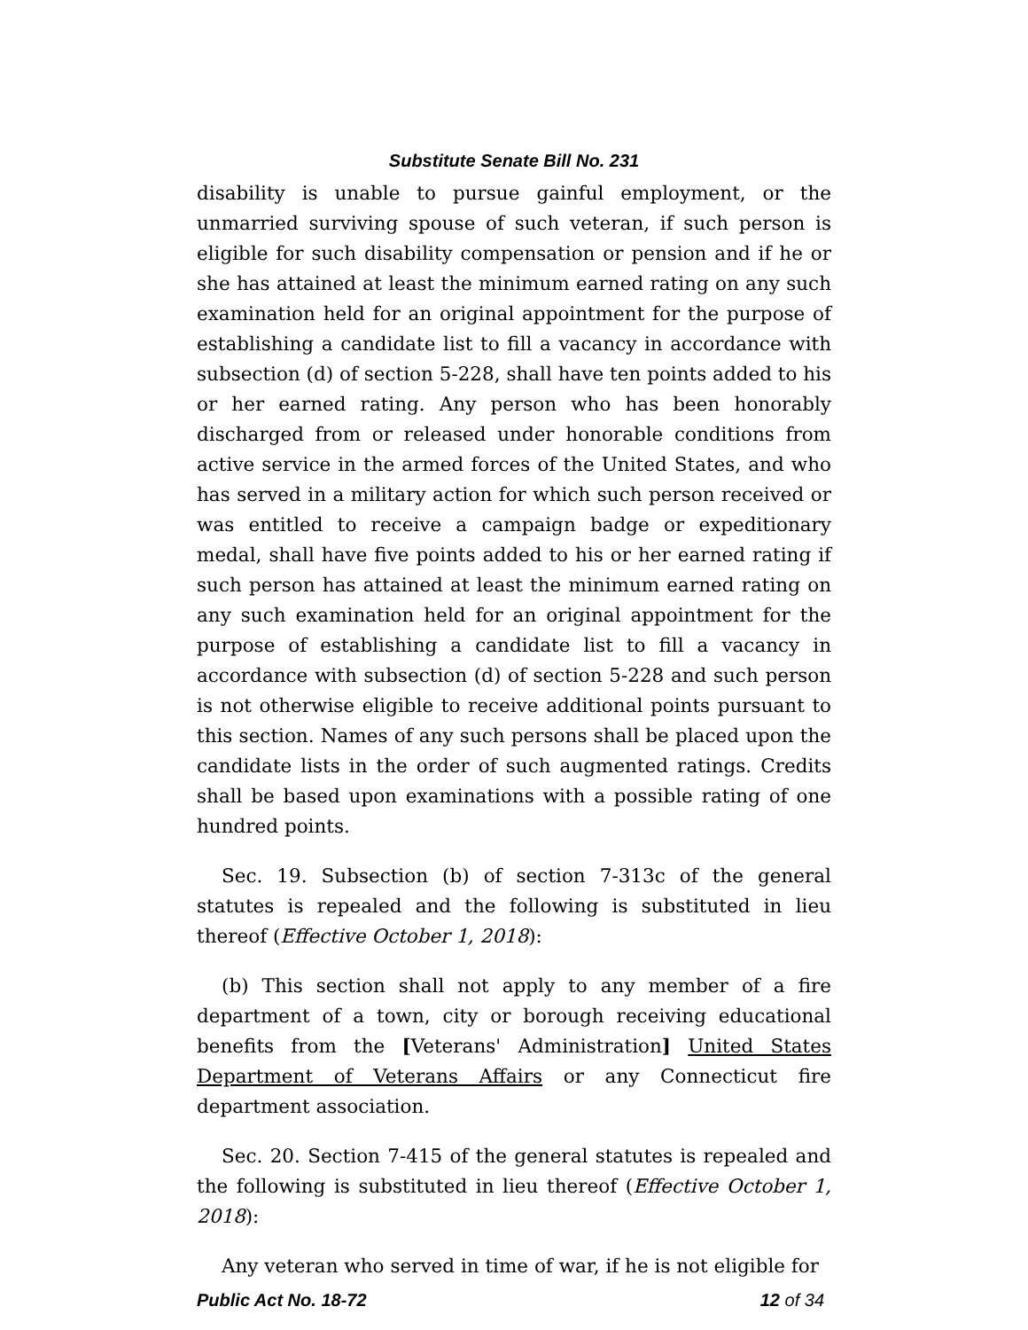Substitute Senate Bill No. 231
disability is unable to pursue gainful employment, or the unmarried surviving spouse of such veteran, if such person is eligible for such disability compensation or pension and if he or she has attained at least the minimum earned rating on any such examination held for an original appointment for the purpose of establishing a candidate list to fill a vacancy in accordance with subsection (d) of section 5-228, shall have ten points added to his or her earned rating. Any person who has been honorably discharged from or released under honorable conditions from active service in the armed forces of the United States, and who has served in a military action for which such person received or was entitled to receive a campaign badge or expeditionary medal, shall have five points added to his or her earned rating if such person has attained at least the minimum earned rating on any such examination held for an original appointment for the purpose of establishing a candidate list to fill a vacancy in accordance with subsection (d) of section 5-228 and such person is not otherwise eligible to receive additional points pursuant to this section. Names of any such persons shall be placed upon the candidate lists in the order of such augmented ratings. Credits shall be based upon examinations with a possible rating of one hundred points.
Sec. 19. Subsection (b) of section 7-313c of the general statutes is repealed and the following is substituted in lieu thereof (Effective October 1, 2018):
(b) This section shall not apply to any member of a fire department of a town, city or borough receiving educational benefits from the [Veterans' Administration] United States Department of Veterans Affairs or any Connecticut fire department association.
Sec. 20. Section 7-415 of the general statutes is repealed and the following is substituted in lieu thereof (Effective October 1, 2018):
Any veteran who served in time of war, if he is not eligible for
Public Act No. 18-72 12 of 34